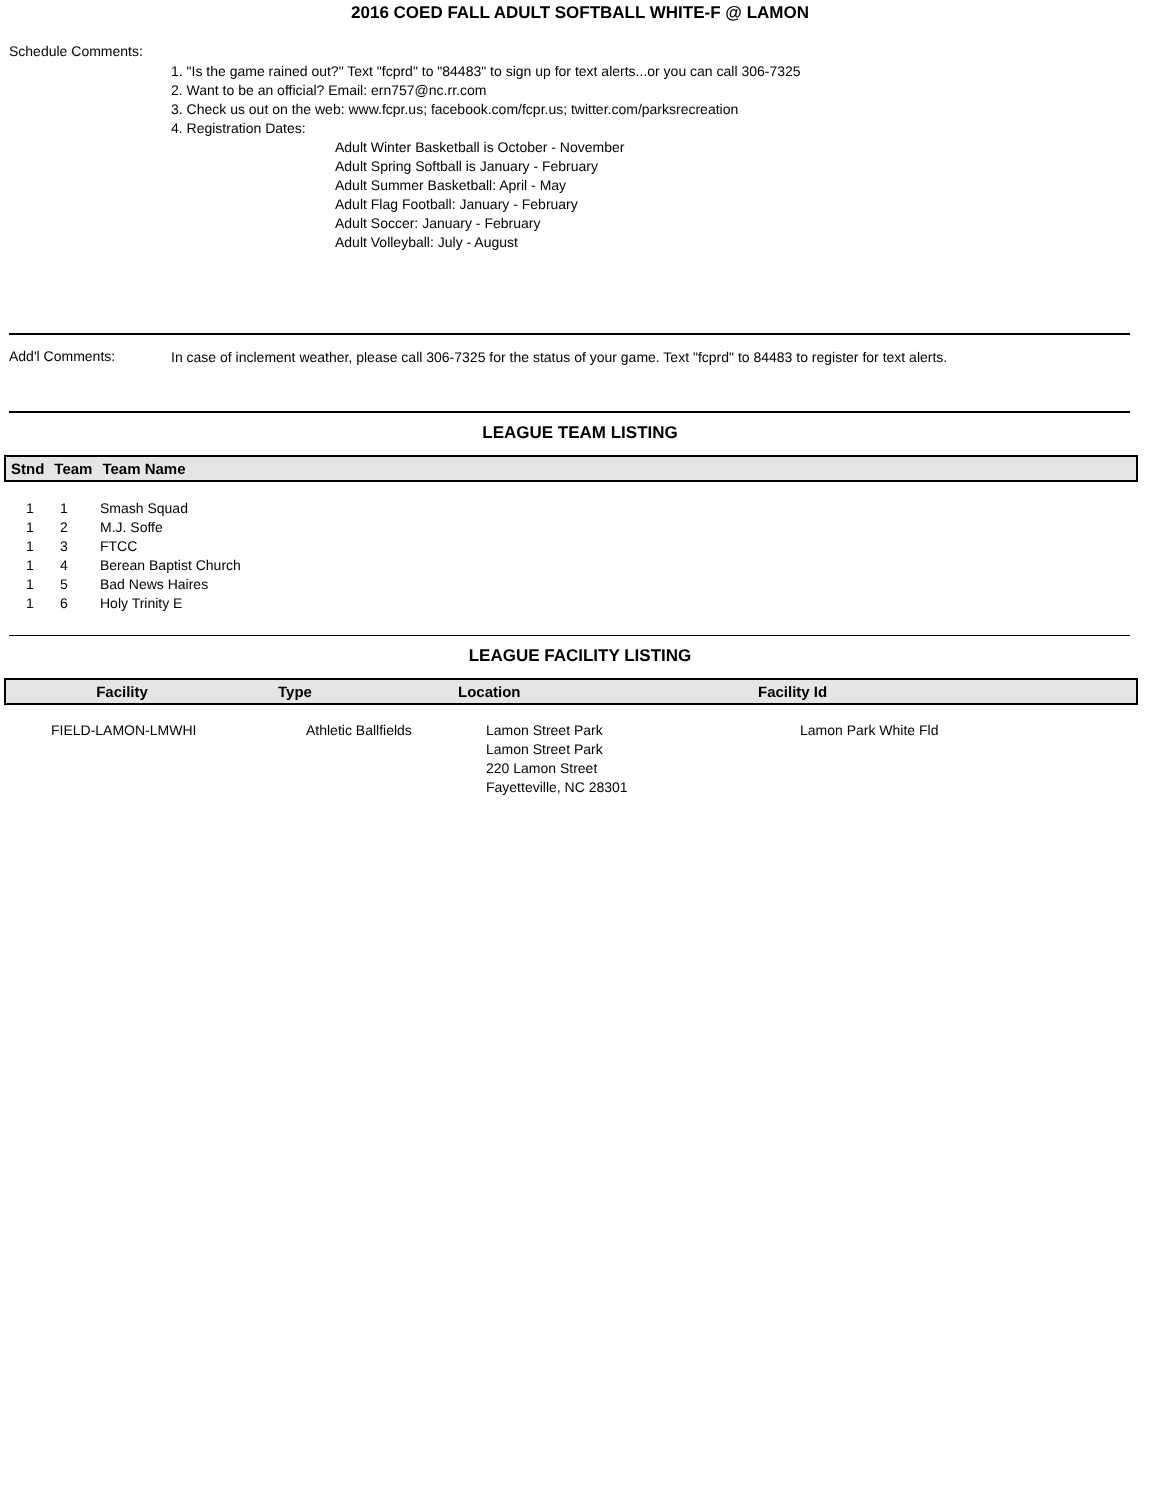2016 COED FALL ADULT SOFTBALL WHITE-F @ LAMON
Schedule Comments:
1. "Is the game rained out?" Text "fcprd" to "84483" to sign up for text alerts...or you can call 306-7325
2. Want to be an official? Email: ern757@nc.rr.com
3. Check us out on the web: www.fcpr.us; facebook.com/fcpr.us; twitter.com/parksrecreation
4. Registration Dates:
Adult Winter Basketball is October - November
Adult Spring Softball is January - February
Adult Summer Basketball: April - May
Adult Flag Football: January - February
Adult Soccer: January - February
Adult Volleyball: July - August
Add'l Comments:
In case of inclement weather, please call 306-7325 for the status of your game. Text "fcprd" to 84483 to register for text alerts.
LEAGUE TEAM LISTING
| Stnd | Team | Team Name |
| --- | --- | --- |
| 1 | 1 | Smash Squad |
| 1 | 2 | M.J. Soffe |
| 1 | 3 | FTCC |
| 1 | 4 | Berean Baptist Church |
| 1 | 5 | Bad News Haires |
| 1 | 6 | Holy Trinity E |
LEAGUE FACILITY LISTING
| Facility | Type | Location | Facility Id |
| --- | --- | --- | --- |
| FIELD-LAMON-LMWHI | Athletic Ballfields | Lamon Street Park Lamon Street Park 220 Lamon Street Fayetteville, NC 28301 | Lamon Park White Fld |